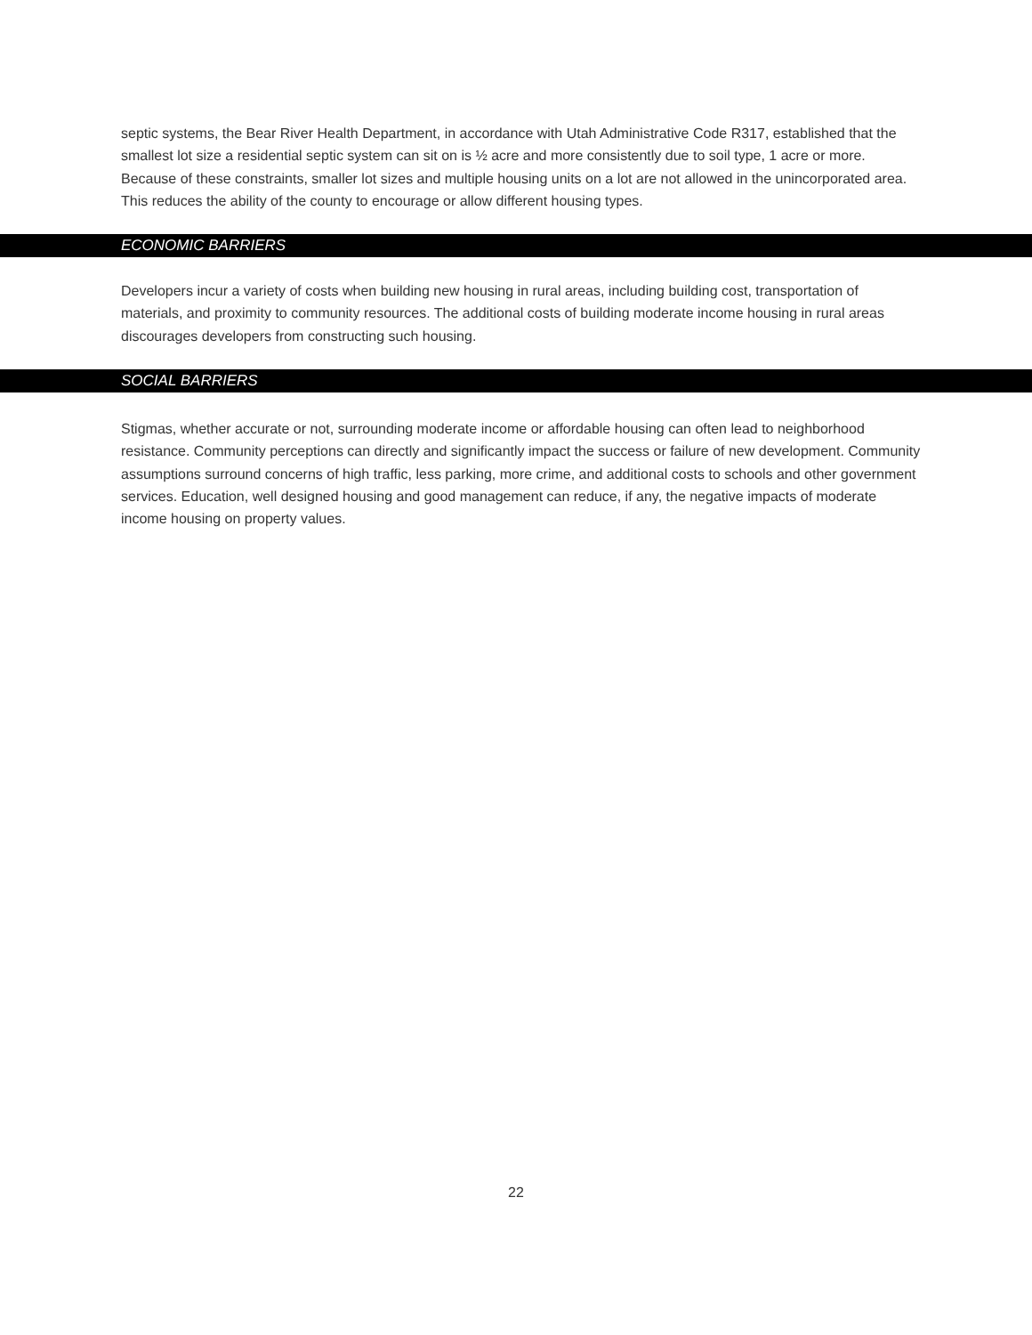septic systems, the Bear River Health Department, in accordance with Utah Administrative Code R317, established that the smallest lot size a residential septic system can sit on is ½ acre and more consistently due to soil type, 1 acre or more. Because of these constraints, smaller lot sizes and multiple housing units on a lot are not allowed in the unincorporated area. This reduces the ability of the county to encourage or allow different housing types.
ECONOMIC BARRIERS
Developers incur a variety of costs when building new housing in rural areas, including building cost, transportation of materials, and proximity to community resources. The additional costs of building moderate income housing in rural areas discourages developers from constructing such housing.
SOCIAL BARRIERS
Stigmas, whether accurate or not, surrounding moderate income or affordable housing can often lead to neighborhood resistance. Community perceptions can directly and significantly impact the success or failure of new development. Community assumptions surround concerns of high traffic, less parking, more crime, and additional costs to schools and other government services. Education, well designed housing and good management can reduce, if any, the negative impacts of moderate income housing on property values.
22